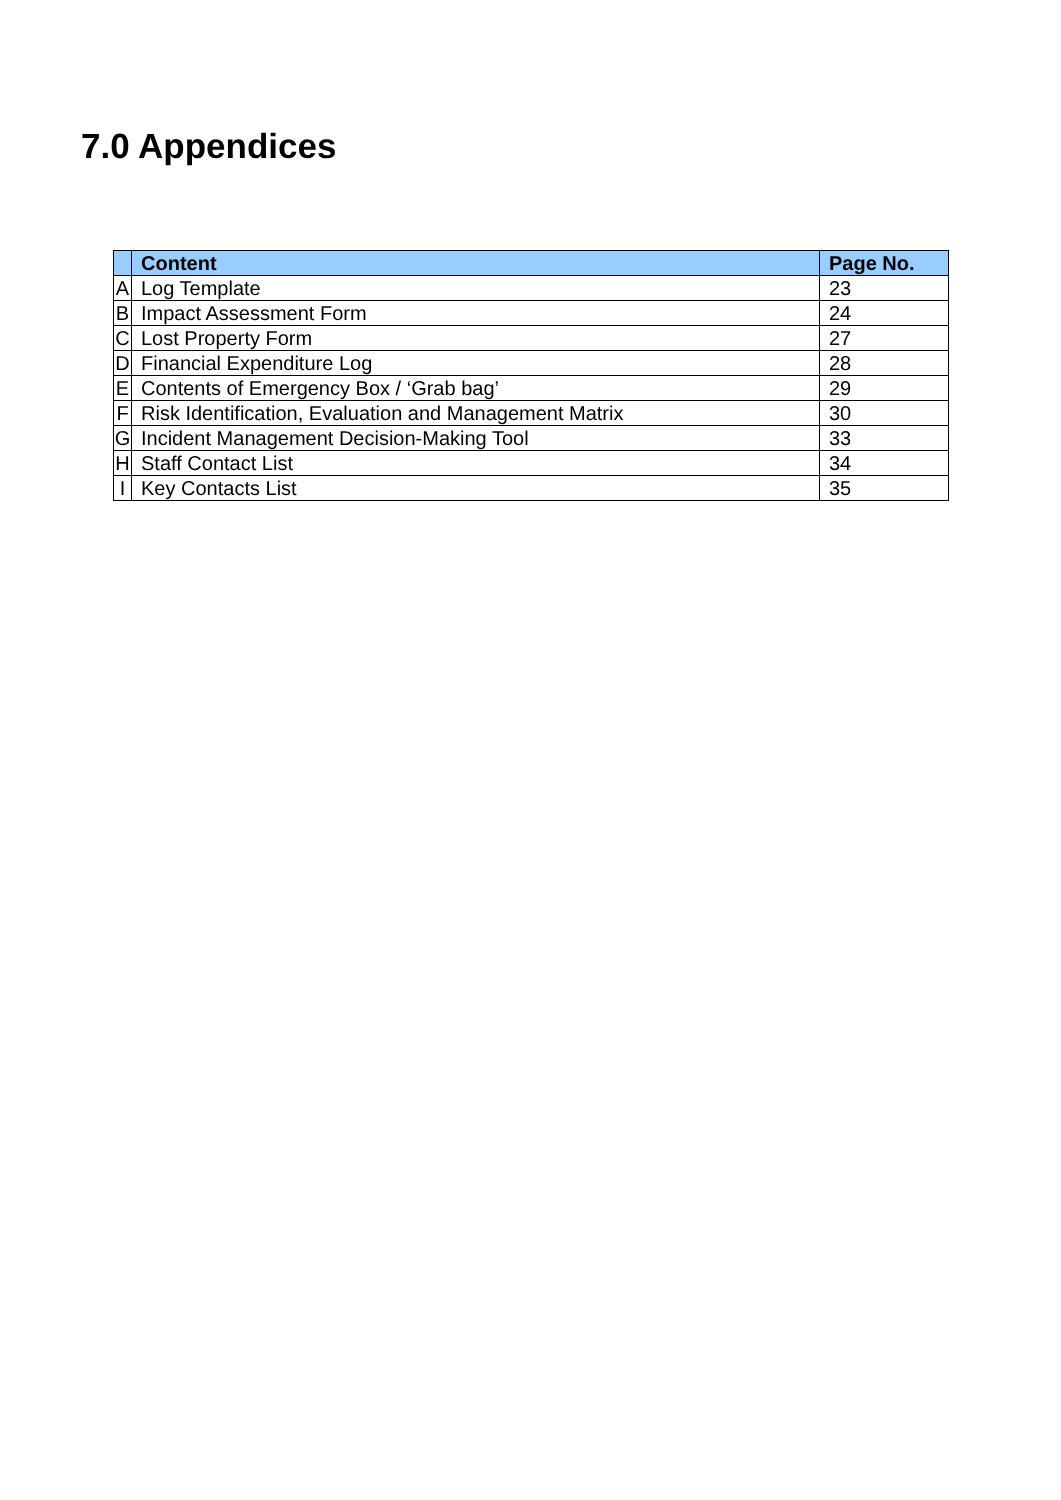7.0 Appendices
| | Content | Page No. |
| --- | --- | --- |
| A | Log Template | 23 |
| B | Impact Assessment Form | 24 |
| C | Lost Property Form | 27 |
| D | Financial Expenditure Log | 28 |
| E | Contents of Emergency Box / ‘Grab bag’ | 29 |
| F | Risk Identification, Evaluation and Management Matrix | 30 |
| G | Incident Management Decision-Making Tool | 33 |
| H | Staff Contact List | 34 |
| I | Key Contacts List | 35 |